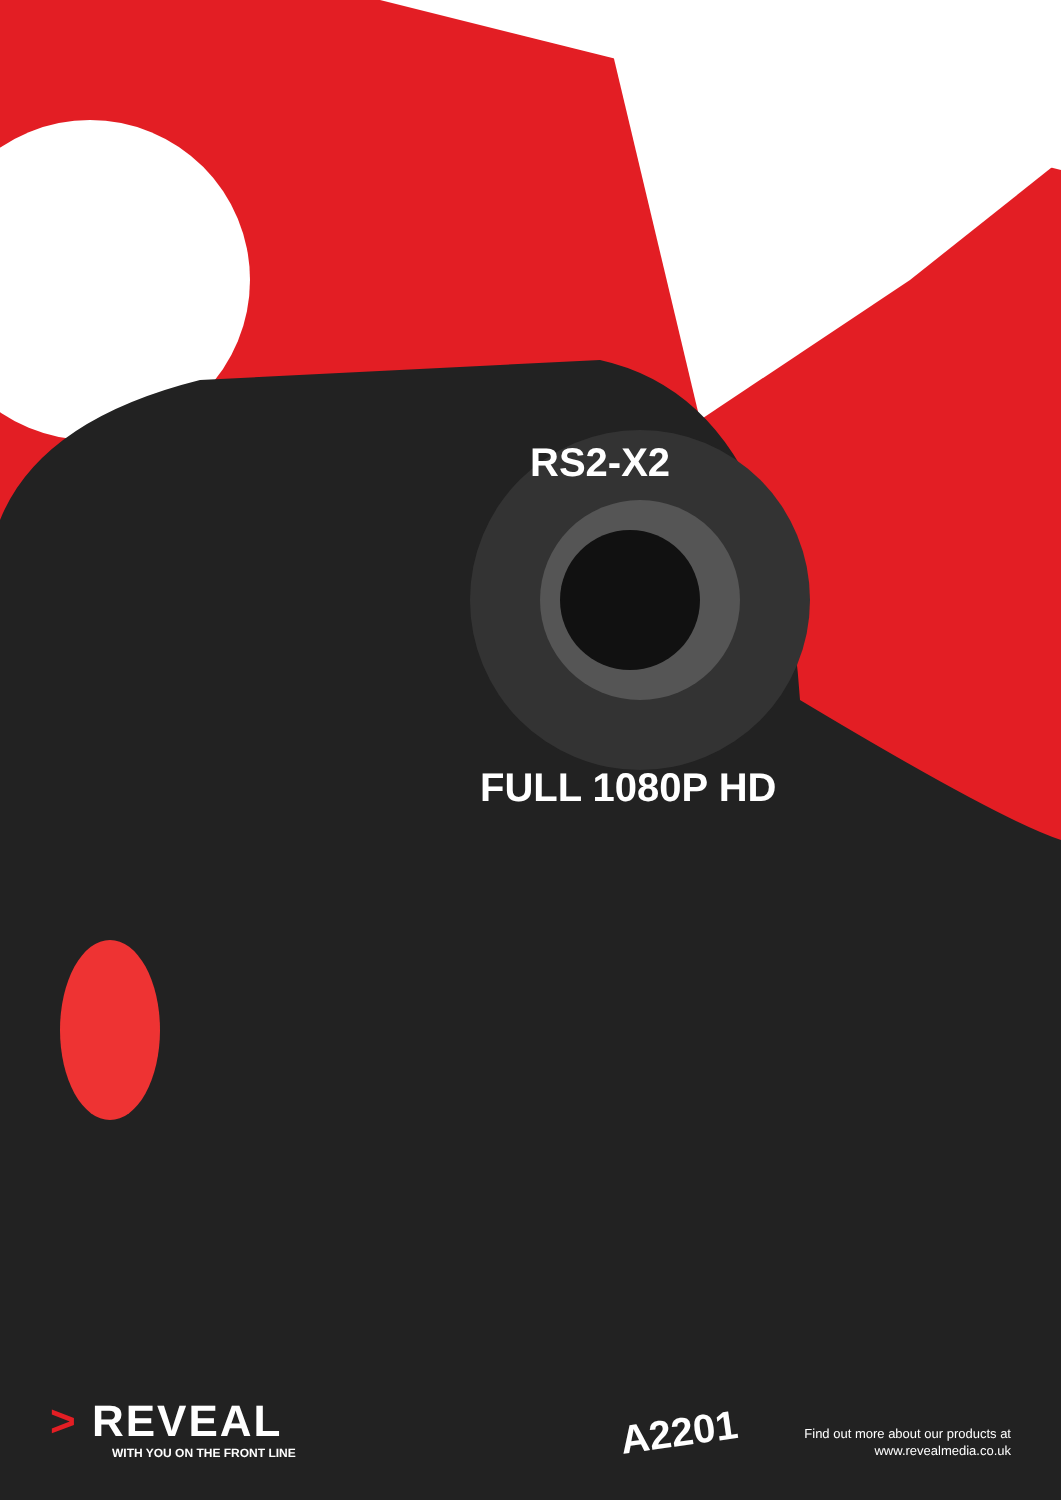RS2-X2
FULL 1080P HD
A2201
> REVEAL
WITH YOU ON THE FRONT LINE
Find out more about our products at
www.revealmedia.co.uk